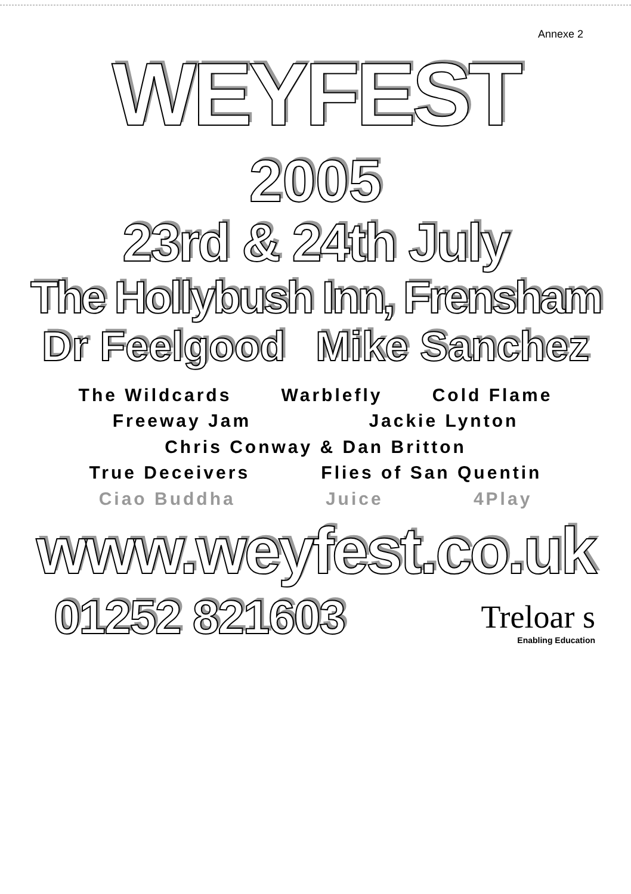Annexe 2
WEYFEST
2005
23rd & 24th July
The Hollybush Inn, Frensham
Dr Feelgood Mike Sanchez
The Wildcards Warblefly Cold Flame
Freeway Jam Jackie Lynton
Chris Conway & Dan Britton
True Deceivers Flies of San Quentin
Ciao Buddha Juice 4Play
www.weyfest.co.uk
01252 821603
Treloar s
Enabling Education